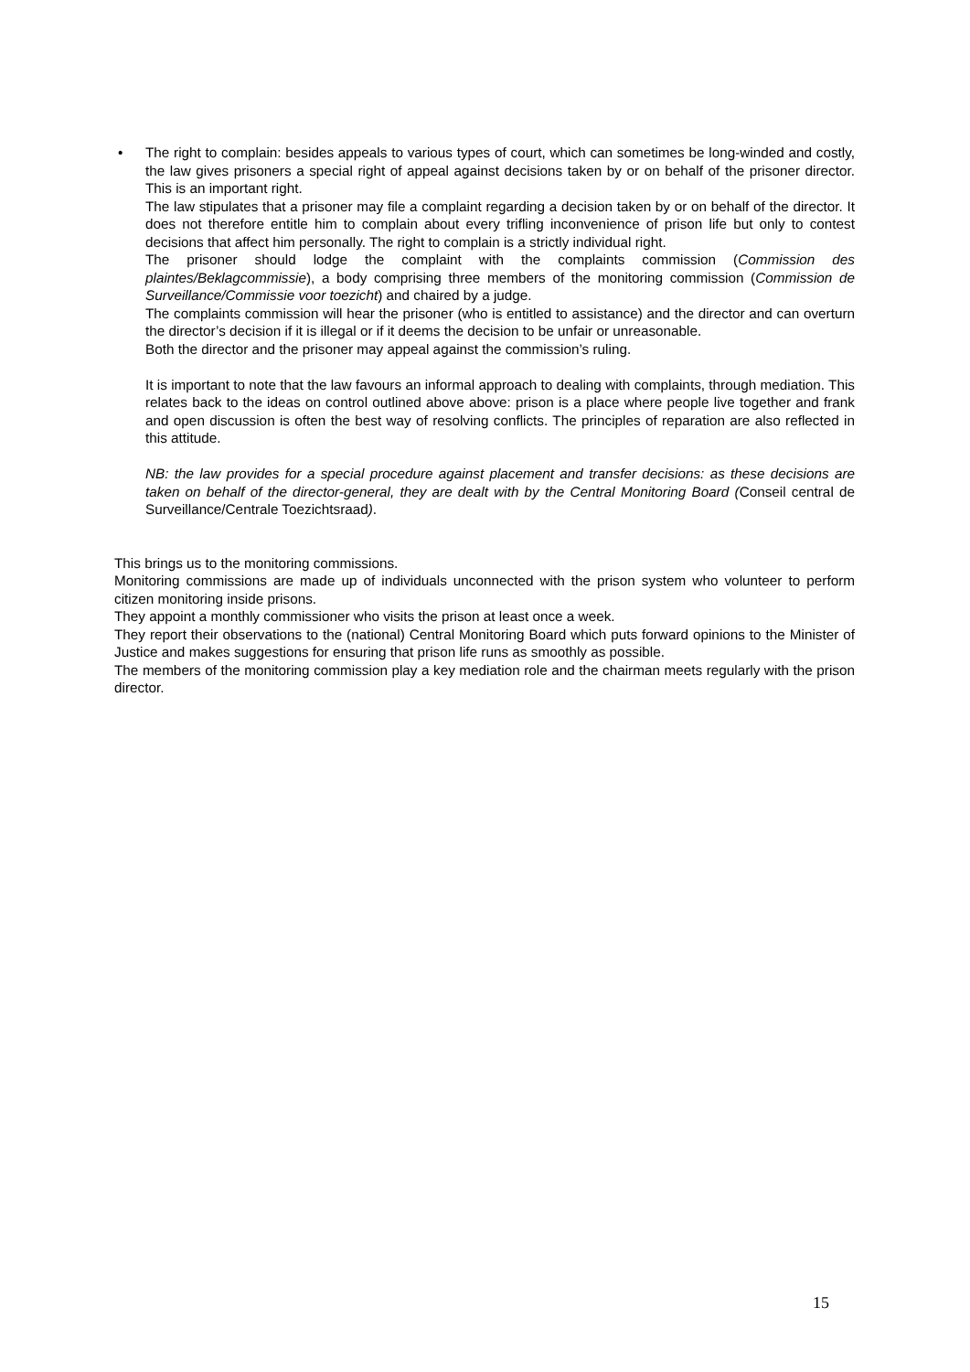•
The right to complain: besides appeals to various types of court, which can sometimes be long-winded and costly, the law gives prisoners a special right of appeal against decisions taken by or on behalf of the prisoner director. This is an important right.
The law stipulates that a prisoner may file a complaint regarding a decision taken by or on behalf of the director. It does not therefore entitle him to complain about every trifling inconvenience of prison life but only to contest decisions that affect him personally. The right to complain is a strictly individual right.
The prisoner should lodge the complaint with the complaints commission (Commission des plaintes/Beklagcommissie), a body comprising three members of the monitoring commission (Commission de Surveillance/Commissie voor toezicht) and chaired by a judge.
The complaints commission will hear the prisoner (who is entitled to assistance) and the director and can overturn the director’s decision if it is illegal or if it deems the decision to be unfair or unreasonable.
Both the director and the prisoner may appeal against the commission’s ruling.
It is important to note that the law favours an informal approach to dealing with complaints, through mediation. This relates back to the ideas on control outlined above above: prison is a place where people live together and frank and open discussion is often the best way of resolving conflicts. The principles of reparation are also reflected in this attitude.
NB: the law provides for a special procedure against placement and transfer decisions: as these decisions are taken on behalf of the director-general, they are dealt with by the Central Monitoring Board (Conseil central de Surveillance/Centrale Toezichtsraad).
This brings us to the monitoring commissions.
Monitoring commissions are made up of individuals unconnected with the prison system who volunteer to perform citizen monitoring inside prisons.
They appoint a monthly commissioner who visits the prison at least once a week.
They report their observations to the (national) Central Monitoring Board which puts forward opinions to the Minister of Justice and makes suggestions for ensuring that prison life runs as smoothly as possible.
The members of the monitoring commission play a key mediation role and the chairman meets regularly with the prison director.
15